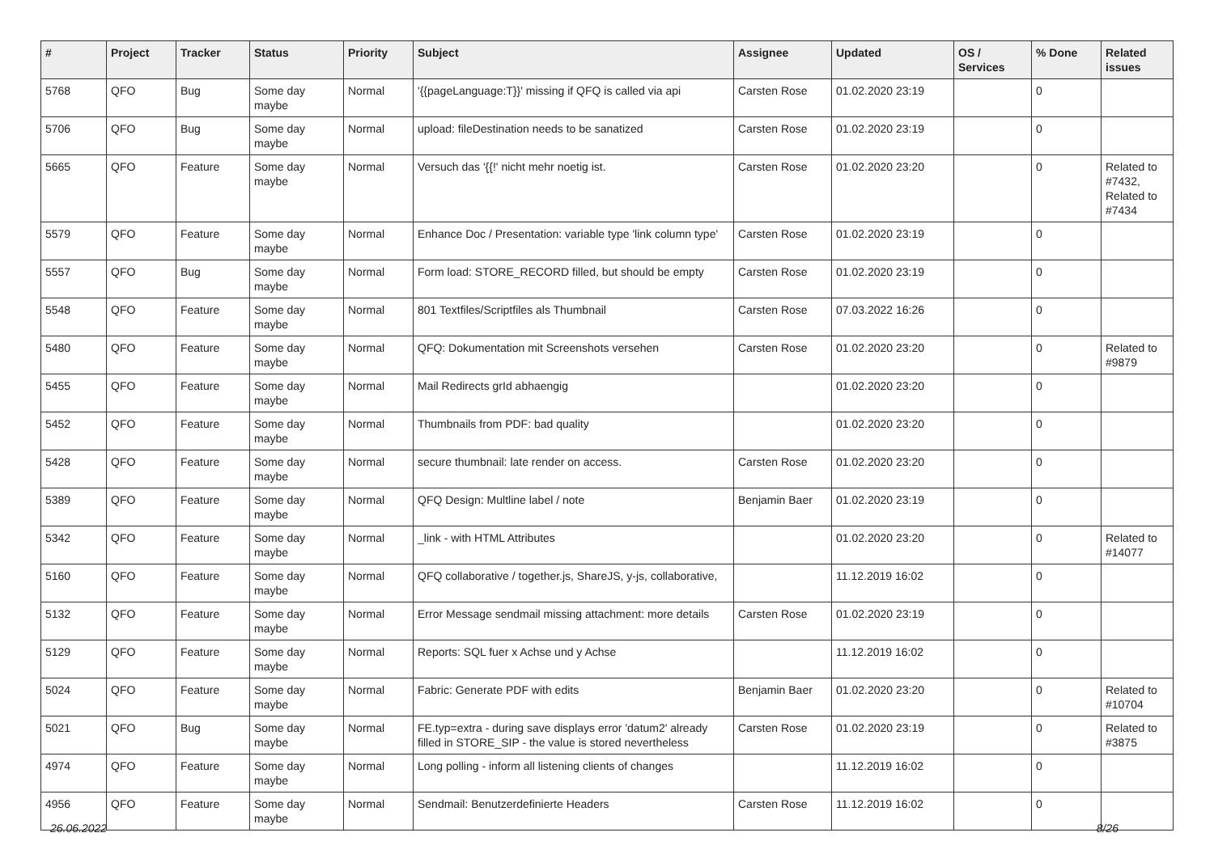| # | Project | Tracker | Status | Priority | Subject | Assignee | Updated | OS / Services | % Done | Related issues |
| --- | --- | --- | --- | --- | --- | --- | --- | --- | --- | --- |
| 5768 | QFO | Bug | Some day maybe | Normal | '{{pageLanguage:T}}' missing if QFQ is called via api | Carsten Rose | 01.02.2020 23:19 | | 0 | |
| 5706 | QFO | Bug | Some day maybe | Normal | upload: fileDestination needs to be sanatized | Carsten Rose | 01.02.2020 23:19 | | 0 | |
| 5665 | QFO | Feature | Some day maybe | Normal | Versuch das '{{!' nicht mehr noetig ist. | Carsten Rose | 01.02.2020 23:20 | | 0 | Related to #7432, Related to #7434 |
| 5579 | QFO | Feature | Some day maybe | Normal | Enhance Doc / Presentation: variable type 'link column type' | Carsten Rose | 01.02.2020 23:19 | | 0 | |
| 5557 | QFO | Bug | Some day maybe | Normal | Form load: STORE_RECORD filled, but should be empty | Carsten Rose | 01.02.2020 23:19 | | 0 | |
| 5548 | QFO | Feature | Some day maybe | Normal | 801 Textfiles/Scriptfiles als Thumbnail | Carsten Rose | 07.03.2022 16:26 | | 0 | |
| 5480 | QFO | Feature | Some day maybe | Normal | QFQ: Dokumentation mit Screenshots versehen | Carsten Rose | 01.02.2020 23:20 | | 0 | Related to #9879 |
| 5455 | QFO | Feature | Some day maybe | Normal | Mail Redirects grId abhaengig | | 01.02.2020 23:20 | | 0 | |
| 5452 | QFO | Feature | Some day maybe | Normal | Thumbnails from PDF: bad quality | | 01.02.2020 23:20 | | 0 | |
| 5428 | QFO | Feature | Some day maybe | Normal | secure thumbnail: late render on access. | Carsten Rose | 01.02.2020 23:20 | | 0 | |
| 5389 | QFO | Feature | Some day maybe | Normal | QFQ Design: Multline label / note | Benjamin Baer | 01.02.2020 23:19 | | 0 | |
| 5342 | QFO | Feature | Some day maybe | Normal | _link - with HTML Attributes | | 01.02.2020 23:20 | | 0 | Related to #14077 |
| 5160 | QFO | Feature | Some day maybe | Normal | QFQ collaborative / together.js, ShareJS, y-js, collaborative, | | 11.12.2019 16:02 | | 0 | |
| 5132 | QFO | Feature | Some day maybe | Normal | Error Message sendmail missing attachment: more details | Carsten Rose | 01.02.2020 23:19 | | 0 | |
| 5129 | QFO | Feature | Some day maybe | Normal | Reports: SQL fuer x Achse und y Achse | | 11.12.2019 16:02 | | 0 | |
| 5024 | QFO | Feature | Some day maybe | Normal | Fabric: Generate PDF with edits | Benjamin Baer | 01.02.2020 23:20 | | 0 | Related to #10704 |
| 5021 | QFO | Bug | Some day maybe | Normal | FE.typ=extra - during save displays error 'datum2' already filled in STORE_SIP - the value is stored nevertheless | Carsten Rose | 01.02.2020 23:19 | | 0 | Related to #3875 |
| 4974 | QFO | Feature | Some day maybe | Normal | Long polling - inform all listening clients of changes | | 11.12.2019 16:02 | | 0 | |
| 4956 | QFO | Feature | Some day maybe | Normal | Sendmail: Benutzerdefinierte Headers | Carsten Rose | 11.12.2019 16:02 | | 0 | |
26.06.2022 8/26